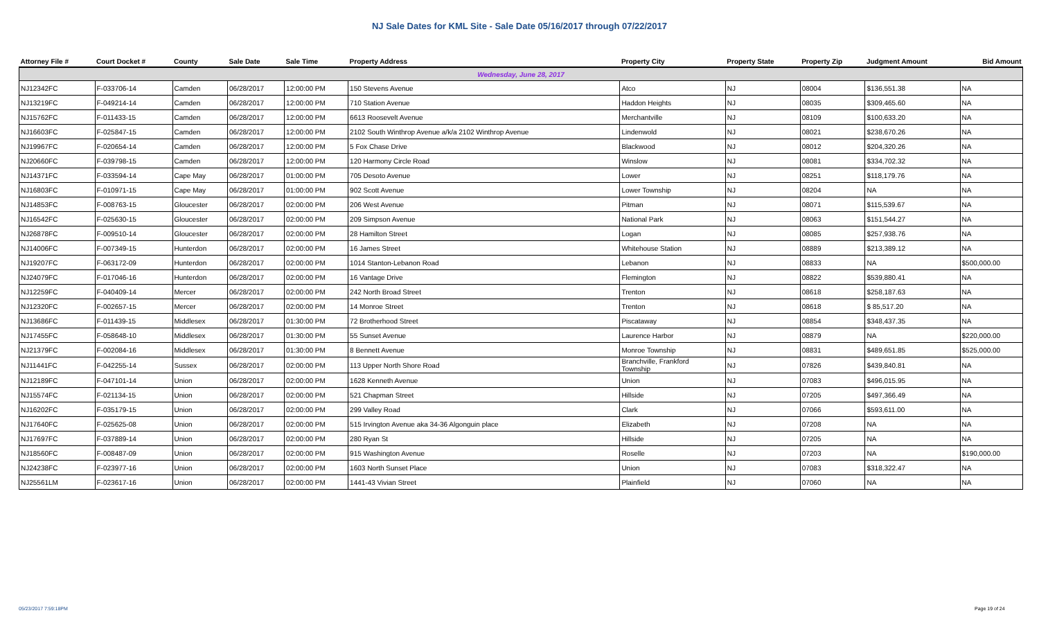NJ Sale Dates for KML Site - Sale Date 05/16/2017 through 07/22/2017
| Attorney File # | Court Docket # | County | Sale Date | Sale Time | Property Address | Property City | Property State | Property Zip | Judgment Amount | Bid Amount |
| --- | --- | --- | --- | --- | --- | --- | --- | --- | --- | --- |
| Wednesday, June 28, 2017 | | | | | | | | | | |
| NJ12342FC | F-033706-14 | Camden | 06/28/2017 | 12:00:00 PM | 150 Stevens Avenue | Atco | NJ | 08004 | $136,551.38 | NA |
| NJ13219FC | F-049214-14 | Camden | 06/28/2017 | 12:00:00 PM | 710 Station Avenue | Haddon Heights | NJ | 08035 | $309,465.60 | NA |
| NJ15762FC | F-011433-15 | Camden | 06/28/2017 | 12:00:00 PM | 6613 Roosevelt Avenue | Merchantville | NJ | 08109 | $100,633.20 | NA |
| NJ16603FC | F-025847-15 | Camden | 06/28/2017 | 12:00:00 PM | 2102 South Winthrop Avenue a/k/a 2102 Winthrop Avenue | Lindenwold | NJ | 08021 | $238,670.26 | NA |
| NJ19967FC | F-020654-14 | Camden | 06/28/2017 | 12:00:00 PM | 5 Fox Chase Drive | Blackwood | NJ | 08012 | $204,320.26 | NA |
| NJ20660FC | F-039798-15 | Camden | 06/28/2017 | 12:00:00 PM | 120 Harmony Circle Road | Winslow | NJ | 08081 | $334,702.32 | NA |
| NJ14371FC | F-033594-14 | Cape May | 06/28/2017 | 01:00:00 PM | 705 Desoto Avenue | Lower | NJ | 08251 | $118,179.76 | NA |
| NJ16803FC | F-010971-15 | Cape May | 06/28/2017 | 01:00:00 PM | 902 Scott Avenue | Lower Township | NJ | 08204 | NA | NA |
| NJ14853FC | F-008763-15 | Gloucester | 06/28/2017 | 02:00:00 PM | 206 West Avenue | Pitman | NJ | 08071 | $115,539.67 | NA |
| NJ16542FC | F-025630-15 | Gloucester | 06/28/2017 | 02:00:00 PM | 209 Simpson Avenue | National Park | NJ | 08063 | $151,544.27 | NA |
| NJ26878FC | F-009510-14 | Gloucester | 06/28/2017 | 02:00:00 PM | 28 Hamilton Street | Logan | NJ | 08085 | $257,938.76 | NA |
| NJ14006FC | F-007349-15 | Hunterdon | 06/28/2017 | 02:00:00 PM | 16 James Street | Whitehouse Station | NJ | 08889 | $213,389.12 | NA |
| NJ19207FC | F-063172-09 | Hunterdon | 06/28/2017 | 02:00:00 PM | 1014 Stanton-Lebanon Road | Lebanon | NJ | 08833 | NA | $500,000.00 |
| NJ24079FC | F-017046-16 | Hunterdon | 06/28/2017 | 02:00:00 PM | 16 Vantage Drive | Flemington | NJ | 08822 | $539,880.41 | NA |
| NJ12259FC | F-040409-14 | Mercer | 06/28/2017 | 02:00:00 PM | 242 North Broad Street | Trenton | NJ | 08618 | $258,187.63 | NA |
| NJ12320FC | F-002657-15 | Mercer | 06/28/2017 | 02:00:00 PM | 14 Monroe Street | Trenton | NJ | 08618 | $ 85,517.20 | NA |
| NJ13686FC | F-011439-15 | Middlesex | 06/28/2017 | 01:30:00 PM | 72 Brotherhood Street | Piscataway | NJ | 08854 | $348,437.35 | NA |
| NJ17455FC | F-058648-10 | Middlesex | 06/28/2017 | 01:30:00 PM | 55 Sunset Avenue | Laurence Harbor | NJ | 08879 | NA | $220,000.00 |
| NJ21379FC | F-002084-16 | Middlesex | 06/28/2017 | 01:30:00 PM | 8 Bennett Avenue | Monroe Township | NJ | 08831 | $489,651.85 | $525,000.00 |
| NJ11441FC | F-042255-14 | Sussex | 06/28/2017 | 02:00:00 PM | 113 Upper North Shore Road | Branchville, Frankford Township | NJ | 07826 | $439,840.81 | NA |
| NJ12189FC | F-047101-14 | Union | 06/28/2017 | 02:00:00 PM | 1628 Kenneth Avenue | Union | NJ | 07083 | $496,015.95 | NA |
| NJ15574FC | F-021134-15 | Union | 06/28/2017 | 02:00:00 PM | 521 Chapman Street | Hillside | NJ | 07205 | $497,366.49 | NA |
| NJ16202FC | F-035179-15 | Union | 06/28/2017 | 02:00:00 PM | 299 Valley Road | Clark | NJ | 07066 | $593,611.00 | NA |
| NJ17640FC | F-025625-08 | Union | 06/28/2017 | 02:00:00 PM | 515 Irvington Avenue aka 34-36 Algonguin place | Elizabeth | NJ | 07208 | NA | NA |
| NJ17697FC | F-037889-14 | Union | 06/28/2017 | 02:00:00 PM | 280 Ryan St | Hillside | NJ | 07205 | NA | NA |
| NJ18560FC | F-008487-09 | Union | 06/28/2017 | 02:00:00 PM | 915 Washington Avenue | Roselle | NJ | 07203 | NA | $190,000.00 |
| NJ24238FC | F-023977-16 | Union | 06/28/2017 | 02:00:00 PM | 1603 North Sunset Place | Union | NJ | 07083 | $318,322.47 | NA |
| NJ25561LM | F-023617-16 | Union | 06/28/2017 | 02:00:00 PM | 1441-43 Vivian Street | Plainfield | NJ | 07060 | NA | NA |
05/23/2017 7:59:18PM Page 19 of 24